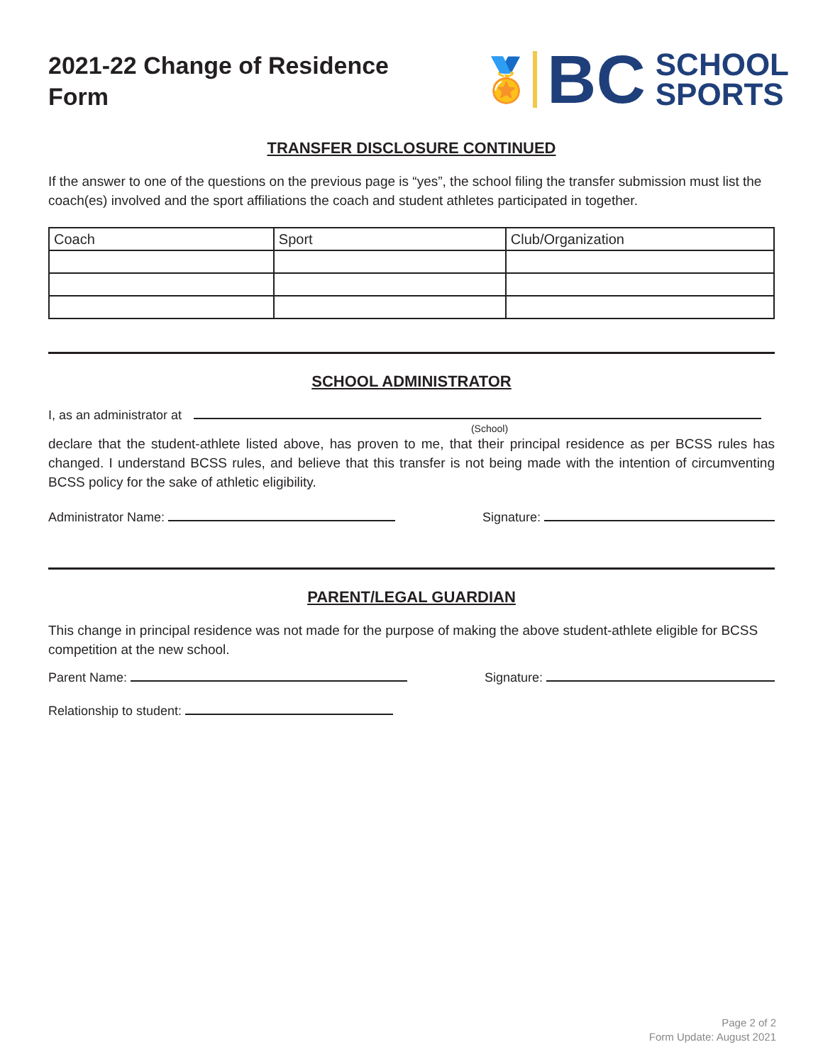2021-22 Change of Residence
Form
🏅
BC
SCHOOL
SPORTS
TRANSFER DISCLOSURE CONTINUED
If the answer to one of the questions on the previous page is “yes”, the school filing the transfer submission must list the coach(es) involved and the sport affiliations the coach and student athletes participated in together.
| Coach | Sport | Club/Organization |
| --- | --- | --- |
SCHOOL ADMINISTRATOR
I, as an administrator at
(School)
declare that the student-athlete listed above, has proven to me, that their principal residence as per BCSS rules has changed. I understand BCSS rules, and believe that this transfer is not being made with the intention of circumventing BCSS policy for the sake of athletic eligibility.
Administrator Name: Signature:
PARENT/LEGAL GUARDIAN
This change in principal residence was not made for the purpose of making the above student-athlete eligible for BCSS competition at the new school.
Parent Name: Signature:
Relationship to student:
Page 2 of 2
Form Update: August 2021